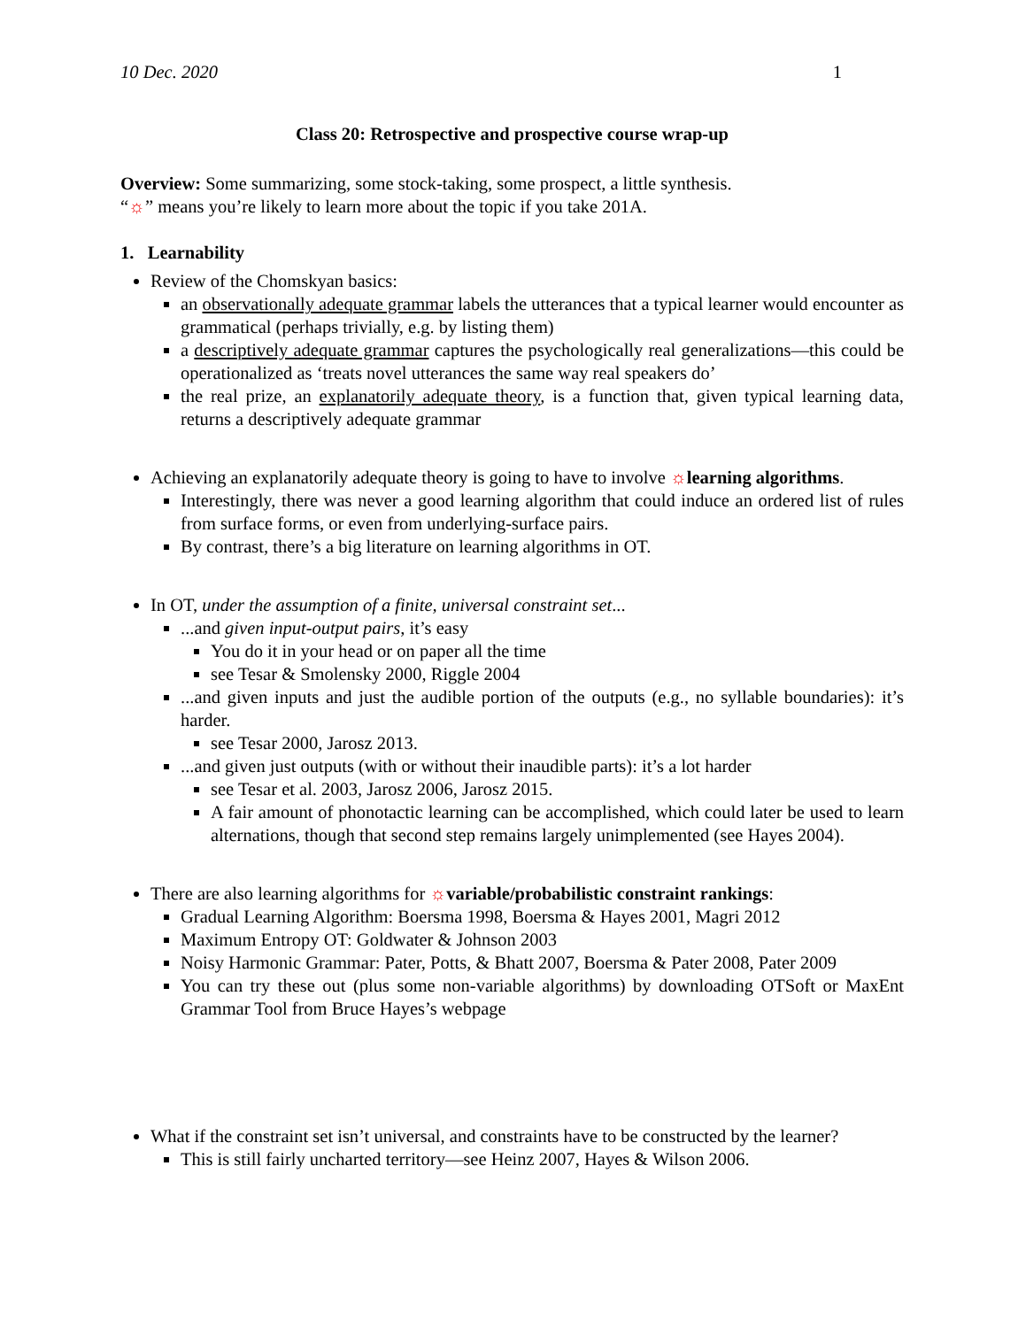10 Dec. 2020 1
Class 20: Retrospective and prospective course wrap-up
Overview: Some summarizing, some stock-taking, some prospect, a little synthesis.
“☼” means you’re likely to learn more about the topic if you take 201A.
1. Learnability
Review of the Chomskyan basics:
an observationally adequate grammar labels the utterances that a typical learner would encounter as grammatical (perhaps trivially, e.g. by listing them)
a descriptively adequate grammar captures the psychologically real generalizations—this could be operationalized as ‘treats novel utterances the same way real speakers do’
the real prize, an explanatorily adequate theory, is a function that, given typical learning data, returns a descriptively adequate grammar
Achieving an explanatorily adequate theory is going to have to involve ☼learning algorithms.
Interestingly, there was never a good learning algorithm that could induce an ordered list of rules from surface forms, or even from underlying-surface pairs.
By contrast, there’s a big literature on learning algorithms in OT.
In OT, under the assumption of a finite, universal constraint set...
...and given input-output pairs, it’s easy
You do it in your head or on paper all the time
see Tesar & Smolensky 2000, Riggle 2004
...and given inputs and just the audible portion of the outputs (e.g., no syllable boundaries): it’s harder.
see Tesar 2000, Jarosz 2013.
...and given just outputs (with or without their inaudible parts): it’s a lot harder
see Tesar et al. 2003, Jarosz 2006, Jarosz 2015.
A fair amount of phonotactic learning can be accomplished, which could later be used to learn alternations, though that second step remains largely unimplemented (see Hayes 2004).
There are also learning algorithms for ☼variable/probabilistic constraint rankings:
Gradual Learning Algorithm: Boersma 1998, Boersma & Hayes 2001, Magri 2012
Maximum Entropy OT: Goldwater & Johnson 2003
Noisy Harmonic Grammar: Pater, Potts, & Bhatt 2007, Boersma & Pater 2008, Pater 2009
You can try these out (plus some non-variable algorithms) by downloading OTSoft or MaxEnt Grammar Tool from Bruce Hayes’s webpage
What if the constraint set isn’t universal, and constraints have to be constructed by the learner?
This is still fairly uncharted territory—see Heinz 2007, Hayes & Wilson 2006.